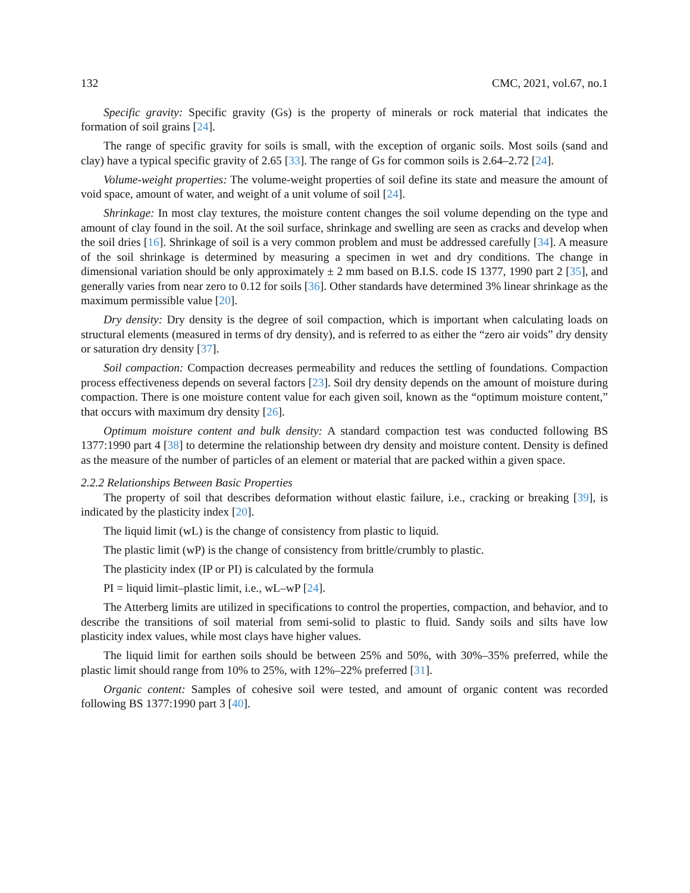132 CMC, 2021, vol.67, no.1
Specific gravity: Specific gravity (Gs) is the property of minerals or rock material that indicates the formation of soil grains [24].
The range of specific gravity for soils is small, with the exception of organic soils. Most soils (sand and clay) have a typical specific gravity of 2.65 [33]. The range of Gs for common soils is 2.64–2.72 [24].
Volume-weight properties: The volume-weight properties of soil define its state and measure the amount of void space, amount of water, and weight of a unit volume of soil [24].
Shrinkage: In most clay textures, the moisture content changes the soil volume depending on the type and amount of clay found in the soil. At the soil surface, shrinkage and swelling are seen as cracks and develop when the soil dries [16]. Shrinkage of soil is a very common problem and must be addressed carefully [34]. A measure of the soil shrinkage is determined by measuring a specimen in wet and dry conditions. The change in dimensional variation should be only approximately ± 2 mm based on B.I.S. code IS 1377, 1990 part 2 [35], and generally varies from near zero to 0.12 for soils [36]. Other standards have determined 3% linear shrinkage as the maximum permissible value [20].
Dry density: Dry density is the degree of soil compaction, which is important when calculating loads on structural elements (measured in terms of dry density), and is referred to as either the “zero air voids” dry density or saturation dry density [37].
Soil compaction: Compaction decreases permeability and reduces the settling of foundations. Compaction process effectiveness depends on several factors [23]. Soil dry density depends on the amount of moisture during compaction. There is one moisture content value for each given soil, known as the “optimum moisture content,” that occurs with maximum dry density [26].
Optimum moisture content and bulk density: A standard compaction test was conducted following BS 1377:1990 part 4 [38] to determine the relationship between dry density and moisture content. Density is defined as the measure of the number of particles of an element or material that are packed within a given space.
2.2.2 Relationships Between Basic Properties
The property of soil that describes deformation without elastic failure, i.e., cracking or breaking [39], is indicated by the plasticity index [20].
The liquid limit (wL) is the change of consistency from plastic to liquid.
The plastic limit (wP) is the change of consistency from brittle/crumbly to plastic.
The plasticity index (IP or PI) is calculated by the formula
PI = liquid limit–plastic limit, i.e., wL–wP [24].
The Atterberg limits are utilized in specifications to control the properties, compaction, and behavior, and to describe the transitions of soil material from semi-solid to plastic to fluid. Sandy soils and silts have low plasticity index values, while most clays have higher values.
The liquid limit for earthen soils should be between 25% and 50%, with 30%–35% preferred, while the plastic limit should range from 10% to 25%, with 12%–22% preferred [31].
Organic content: Samples of cohesive soil were tested, and amount of organic content was recorded following BS 1377:1990 part 3 [40].